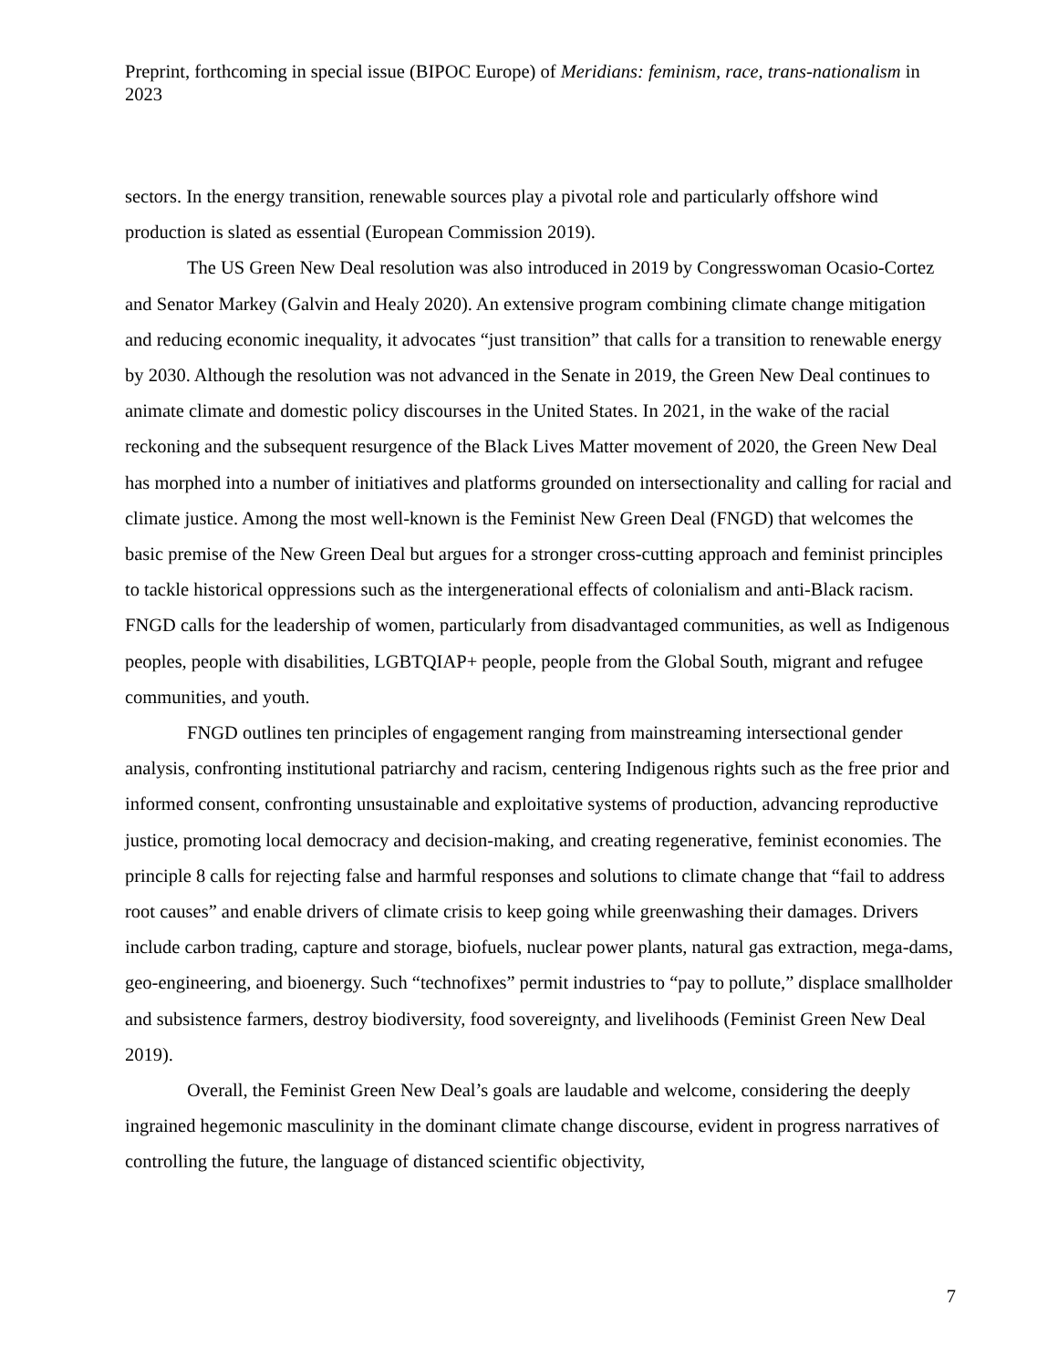Preprint, forthcoming in special issue (BIPOC Europe) of Meridians: feminism, race, trans-nationalism in 2023
sectors. In the energy transition, renewable sources play a pivotal role and particularly offshore wind production is slated as essential (European Commission 2019).
The US Green New Deal resolution was also introduced in 2019 by Congresswoman Ocasio-Cortez and Senator Markey (Galvin and Healy 2020). An extensive program combining climate change mitigation and reducing economic inequality, it advocates “just transition” that calls for a transition to renewable energy by 2030. Although the resolution was not advanced in the Senate in 2019, the Green New Deal continues to animate climate and domestic policy discourses in the United States. In 2021, in the wake of the racial reckoning and the subsequent resurgence of the Black Lives Matter movement of 2020, the Green New Deal has morphed into a number of initiatives and platforms grounded on intersectionality and calling for racial and climate justice. Among the most well-known is the Feminist New Green Deal (FNGD) that welcomes the basic premise of the New Green Deal but argues for a stronger cross-cutting approach and feminist principles to tackle historical oppressions such as the intergenerational effects of colonialism and anti-Black racism. FNGD calls for the leadership of women, particularly from disadvantaged communities, as well as Indigenous peoples, people with disabilities, LGBTQIAP+ people, people from the Global South, migrant and refugee communities, and youth.
FNGD outlines ten principles of engagement ranging from mainstreaming intersectional gender analysis, confronting institutional patriarchy and racism, centering Indigenous rights such as the free prior and informed consent, confronting unsustainable and exploitative systems of production, advancing reproductive justice, promoting local democracy and decision-making, and creating regenerative, feminist economies. The principle 8 calls for rejecting false and harmful responses and solutions to climate change that “fail to address root causes” and enable drivers of climate crisis to keep going while greenwashing their damages. Drivers include carbon trading, capture and storage, biofuels, nuclear power plants, natural gas extraction, mega-dams, geo-engineering, and bioenergy. Such “technofixes” permit industries to “pay to pollute,” displace smallholder and subsistence farmers, destroy biodiversity, food sovereignty, and livelihoods (Feminist Green New Deal 2019).
Overall, the Feminist Green New Deal’s goals are laudable and welcome, considering the deeply ingrained hegemonic masculinity in the dominant climate change discourse, evident in progress narratives of controlling the future, the language of distanced scientific objectivity,
7